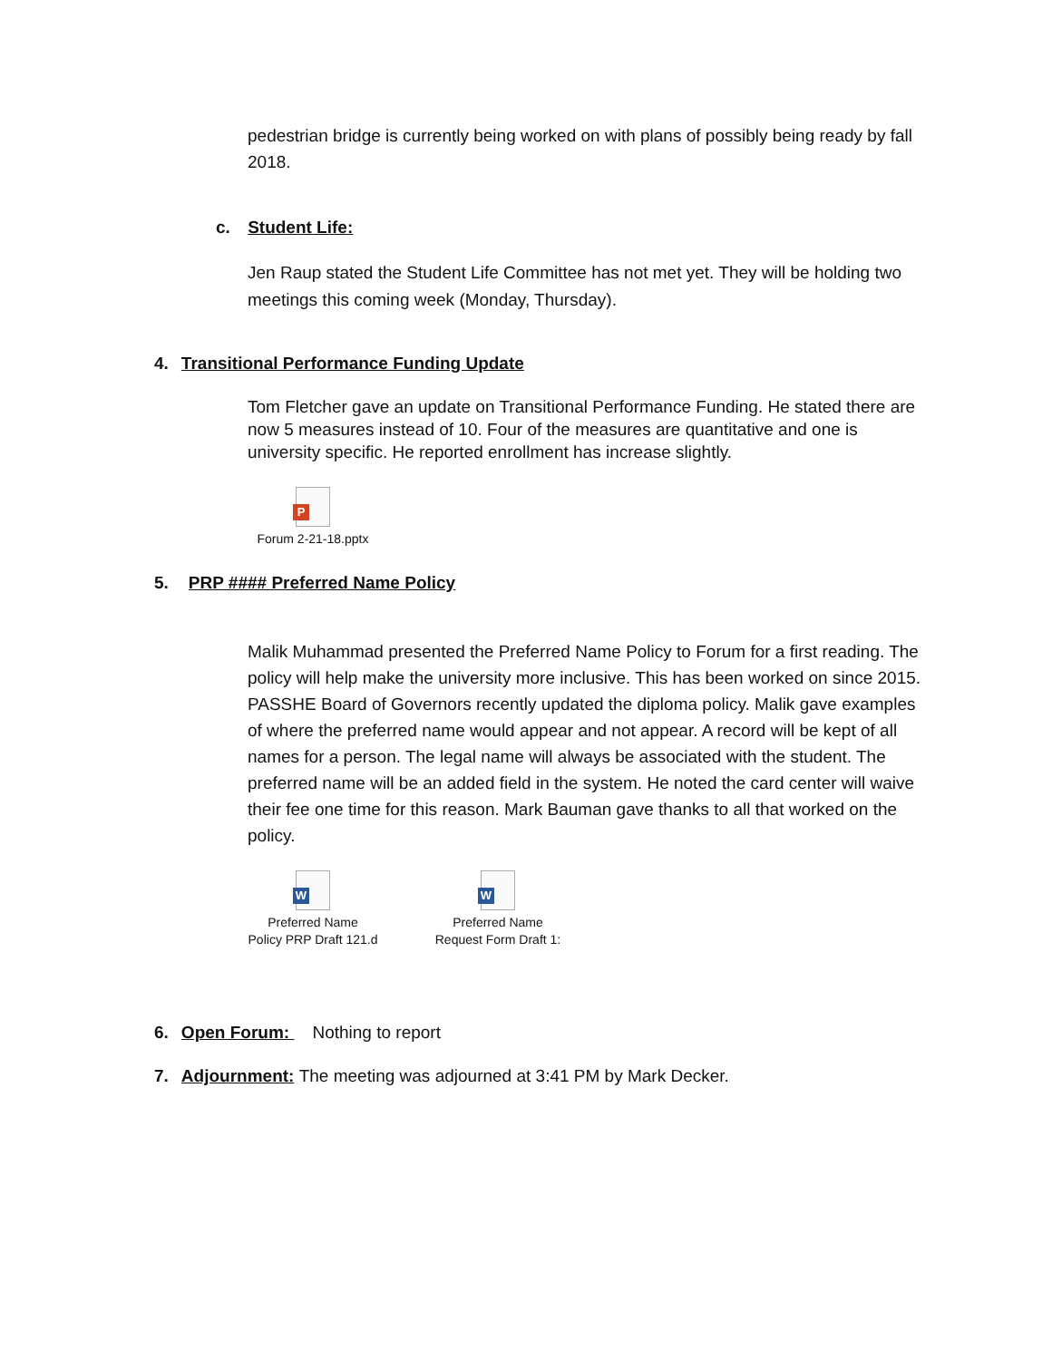pedestrian bridge is currently being worked on with plans of possibly being ready by fall 2018.
c. Student Life:
Jen Raup stated the Student Life Committee has not met yet. They will be holding two meetings this coming week (Monday, Thursday).
4. Transitional Performance Funding Update
Tom Fletcher gave an update on Transitional Performance Funding. He stated there are now 5 measures instead of 10. Four of the measures are quantitative and one is university specific. He reported enrollment has increase slightly.
P
Forum 2-21-18.pptx
5. PRP #### Preferred Name Policy
Malik Muhammad presented the Preferred Name Policy to Forum for a first reading. The policy will help make the university more inclusive. This has been worked on since 2015. PASSHE Board of Governors recently updated the diploma policy. Malik gave examples of where the preferred name would appear and not appear. A record will be kept of all names for a person. The legal name will always be associated with the student. The preferred name will be an added field in the system. He noted the card center will waive their fee one time for this reason. Mark Bauman gave thanks to all that worked on the policy.
W
Preferred Name
Policy PRP Draft 121.d
W
Preferred Name
Request Form Draft 1:
6. Open Forum: Nothing to report
7. Adjournment: The meeting was adjourned at 3:41 PM by Mark Decker.